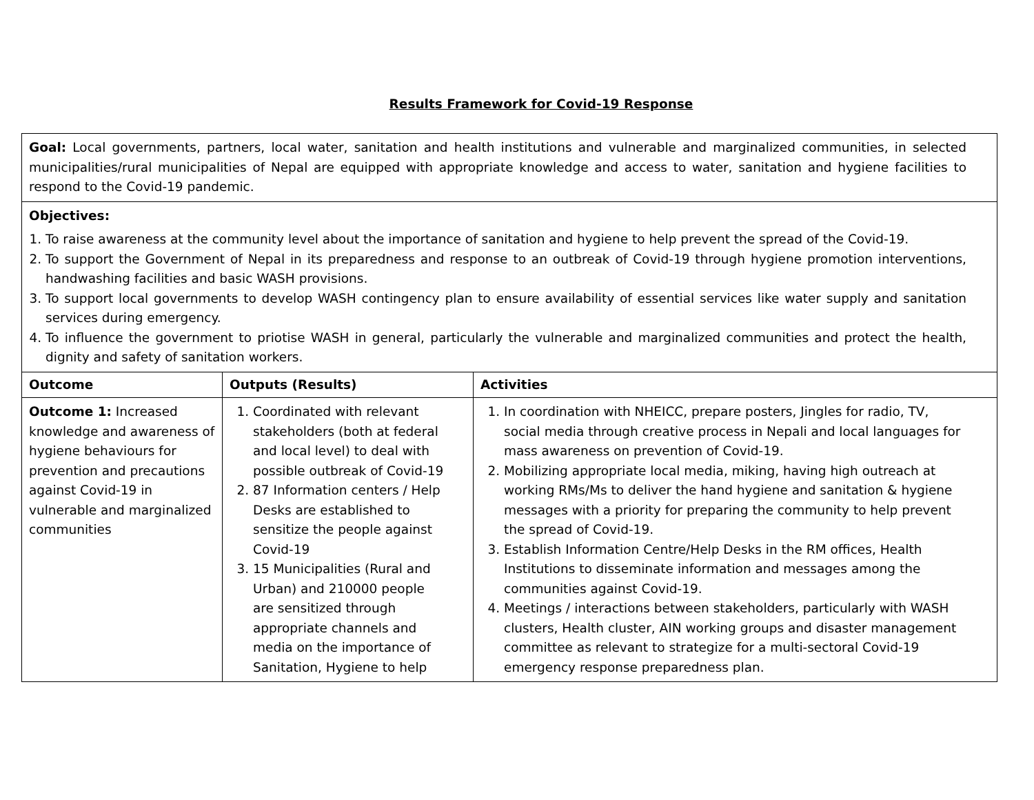Results Framework for Covid-19 Response
| Goal: Local governments, partners, local water, sanitation and health institutions and vulnerable and marginalized communities, in selected municipalities/rural municipalities of Nepal are equipped with appropriate knowledge and access to water, sanitation and hygiene facilities to respond to the Covid-19 pandemic. | | |
| Objectives: 1. To raise awareness at the community level about the importance of sanitation and hygiene to help prevent the spread of the Covid-19. 2. To support the Government of Nepal in its preparedness and response to an outbreak of Covid-19 through hygiene promotion interventions, handwashing facilities and basic WASH provisions. 3. To support local governments to develop WASH contingency plan to ensure availability of essential services like water supply and sanitation services during emergency. 4. To influence the government to priotise WASH in general, particularly the vulnerable and marginalized communities and protect the health, dignity and safety of sanitation workers. | | |
| Outcome | Outputs (Results) | Activities |
| Outcome 1: Increased knowledge and awareness of hygiene behaviours for prevention and precautions against Covid-19 in vulnerable and marginalized communities | 1. Coordinated with relevant stakeholders (both at federal and local level) to deal with possible outbreak of Covid-19 2. 87 Information centers / Help Desks are established to sensitize the people against Covid-19 3. 15 Municipalities (Rural and Urban) and 210000 people are sensitized through appropriate channels and media on the importance of Sanitation, Hygiene to help | 1. In coordination with NHEICC, prepare posters, Jingles for radio, TV, social media through creative process in Nepali and local languages for mass awareness on prevention of Covid-19. 2. Mobilizing appropriate local media, miking, having high outreach at working RMs/Ms to deliver the hand hygiene and sanitation & hygiene messages with a priority for preparing the community to help prevent the spread of Covid-19. 3. Establish Information Centre/Help Desks in the RM offices, Health Institutions to disseminate information and messages among the communities against Covid-19. 4. Meetings / interactions between stakeholders, particularly with WASH clusters, Health cluster, AIN working groups and disaster management committee as relevant to strategize for a multi-sectoral Covid-19 emergency response preparedness plan. |